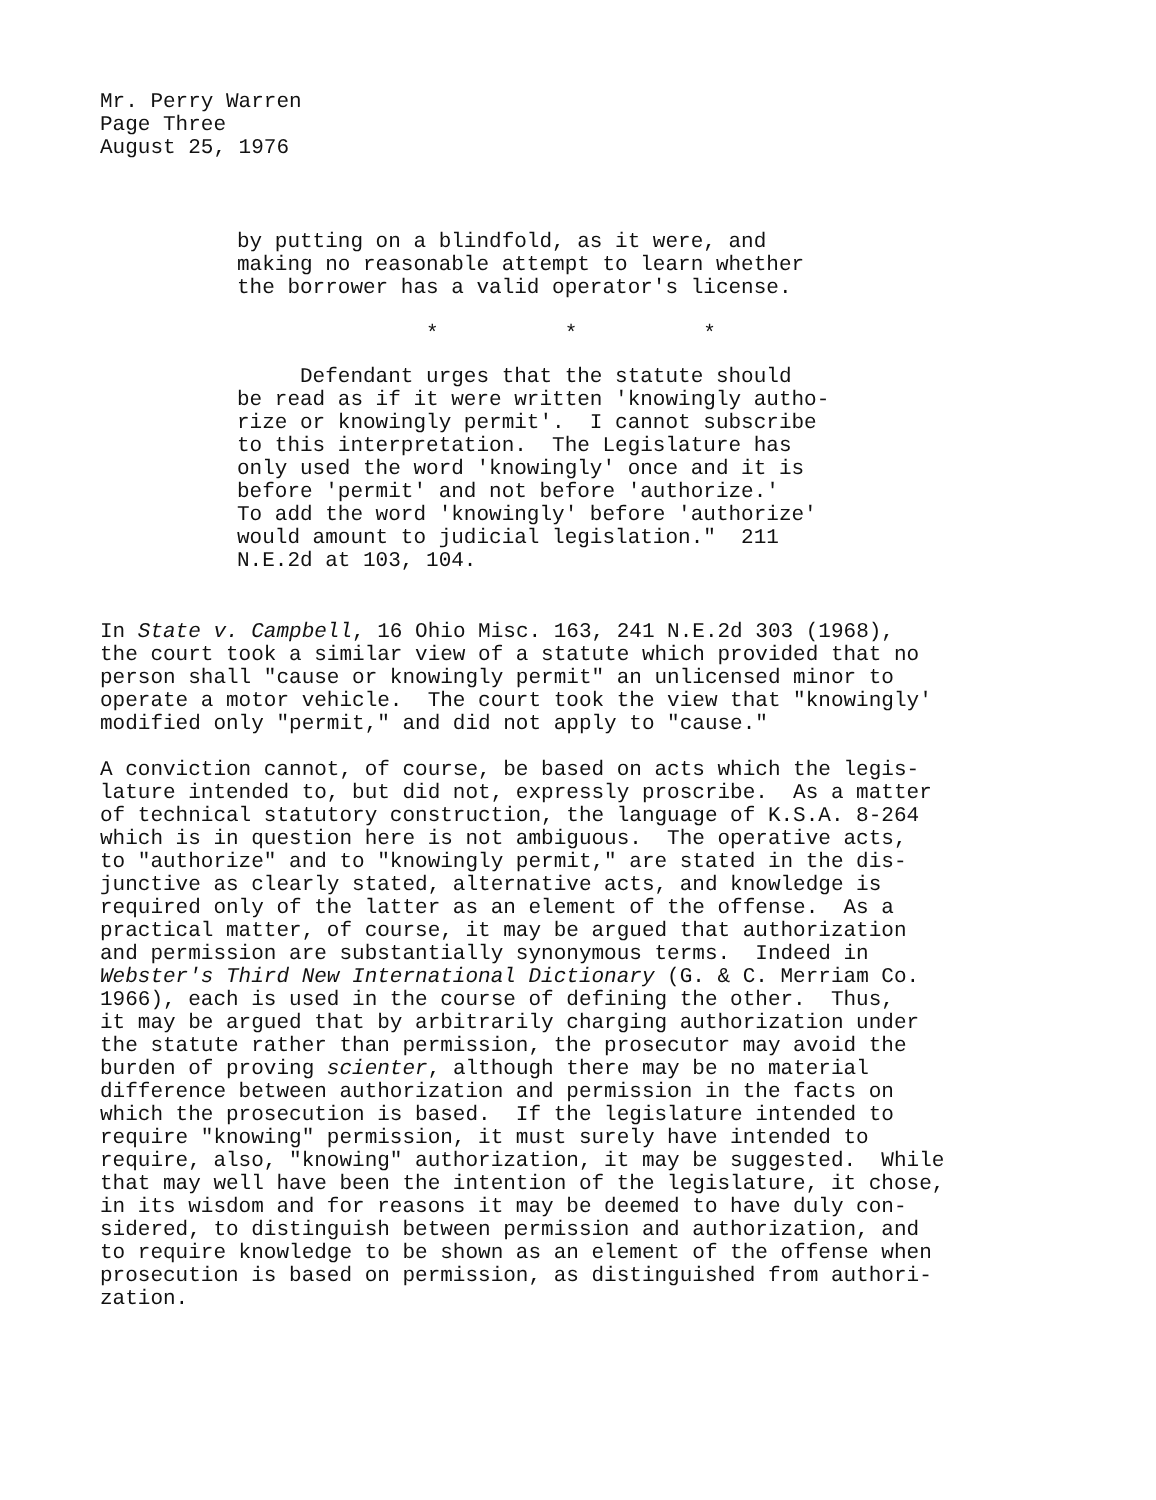Mr. Perry Warren Page Three August 25, 1976
by putting on a blindfold, as it were, and making no reasonable attempt to learn whether the borrower has a valid operator's license.
* * *
Defendant urges that the statute should be read as if it were written 'knowingly autho- rize or knowingly permit'. I cannot subscribe to this interpretation. The Legislature has only used the word 'knowingly' once and it is before 'permit' and not before 'authorize.' To add the word 'knowingly' before 'authorize' would amount to judicial legislation." 211 N.E.2d at 103, 104.
In State v. Campbell, 16 Ohio Misc. 163, 241 N.E.2d 303 (1968), the court took a similar view of a statute which provided that no person shall "cause or knowingly permit" an unlicensed minor to operate a motor vehicle. The court took the view that "knowingly' modified only "permit," and did not apply to "cause."
A conviction cannot, of course, be based on acts which the legis- lature intended to, but did not, expressly proscribe. As a matter of technical statutory construction, the language of K.S.A. 8-264 which is in question here is not ambiguous. The operative acts, to "authorize" and to "knowingly permit," are stated in the dis- junctive as clearly stated, alternative acts, and knowledge is required only of the latter as an element of the offense. As a practical matter, of course, it may be argued that authorization and permission are substantially synonymous terms. Indeed in Webster's Third New International Dictionary (G. & C. Merriam Co. 1966), each is used in the course of defining the other. Thus, it may be argued that by arbitrarily charging authorization under the statute rather than permission, the prosecutor may avoid the burden of proving scienter, although there may be no material difference between authorization and permission in the facts on which the prosecution is based. If the legislature intended to require "knowing" permission, it must surely have intended to require, also, "knowing" authorization, it may be suggested. While that may well have been the intention of the legislature, it chose, in its wisdom and for reasons it may be deemed to have duly con- sidered, to distinguish between permission and authorization, and to require knowledge to be shown as an element of the offense when prosecution is based on permission, as distinguished from authori- zation.